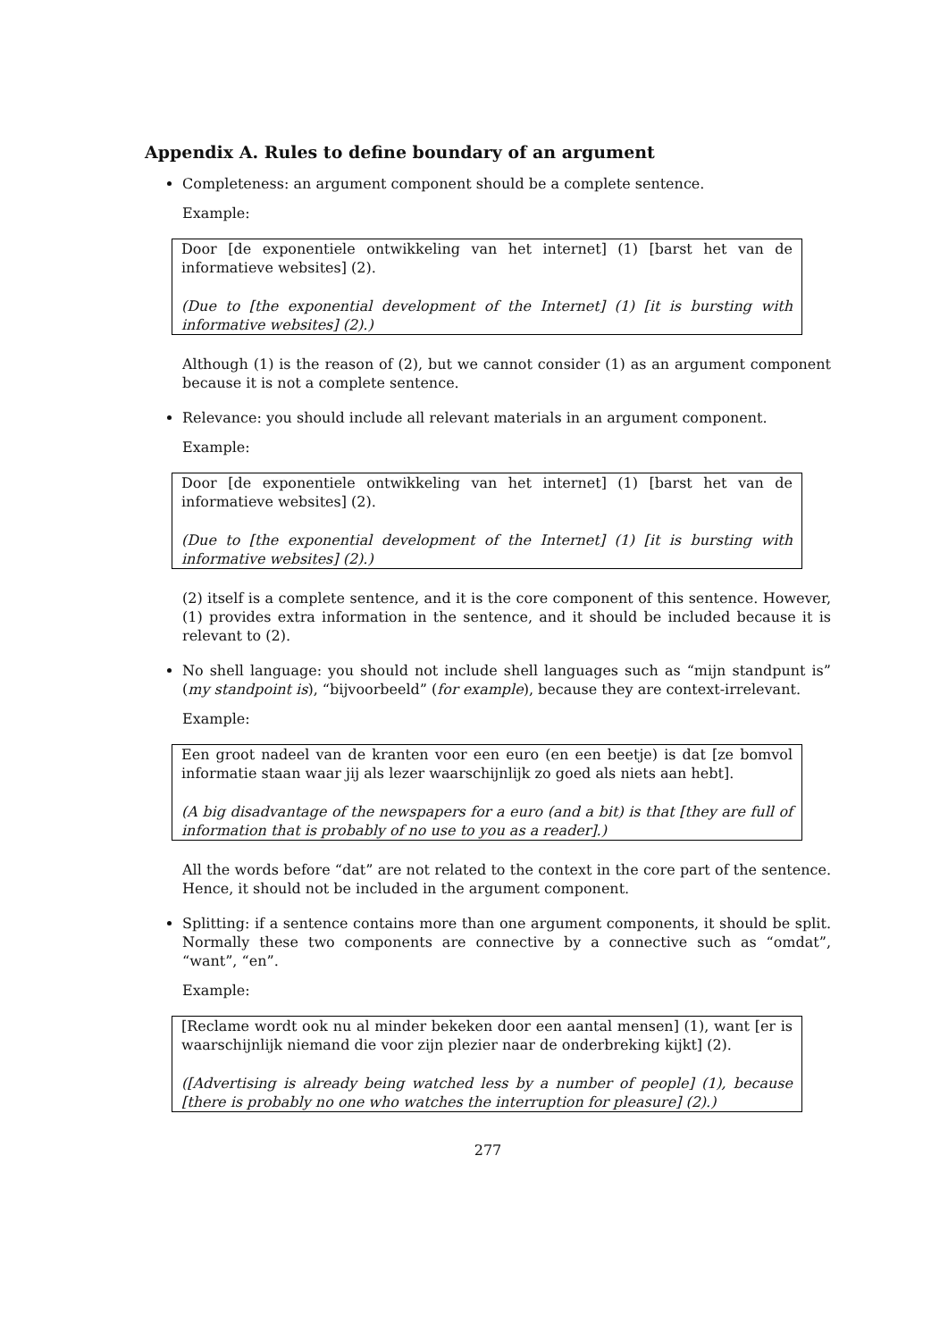Appendix A. Rules to define boundary of an argument
Completeness: an argument component should be a complete sentence.
Example:
Door [de exponentiele ontwikkeling van het internet] (1) [barst het van de informatieve websites] (2).
(Due to [the exponential development of the Internet] (1) [it is bursting with informative websites] (2).)
Although (1) is the reason of (2), but we cannot consider (1) as an argument component because it is not a complete sentence.
Relevance: you should include all relevant materials in an argument component.
Example:
Door [de exponentiele ontwikkeling van het internet] (1) [barst het van de informatieve websites] (2).
(Due to [the exponential development of the Internet] (1) [it is bursting with informative websites] (2).)
(2) itself is a complete sentence, and it is the core component of this sentence. However, (1) provides extra information in the sentence, and it should be included because it is relevant to (2).
No shell language: you should not include shell languages such as “mijn standpunt is” (my standpoint is), “bijvoorbeeld” (for example), because they are context-irrelevant.
Example:
Een groot nadeel van de kranten voor een euro (en een beetje) is dat [ze bomvol informatie staan waar jij als lezer waarschijnlijk zo goed als niets aan hebt].
(A big disadvantage of the newspapers for a euro (and a bit) is that [they are full of information that is probably of no use to you as a reader].)
All the words before “dat” are not related to the context in the core part of the sentence. Hence, it should not be included in the argument component.
Splitting: if a sentence contains more than one argument components, it should be split. Normally these two components are connective by a connective such as “omdat”, “want”, “en”.
Example:
[Reclame wordt ook nu al minder bekeken door een aantal mensen] (1), want [er is waarschijnlijk niemand die voor zijn plezier naar de onderbreking kijkt] (2).
([Advertising is already being watched less by a number of people] (1), because [there is probably no one who watches the interruption for pleasure] (2).)
277